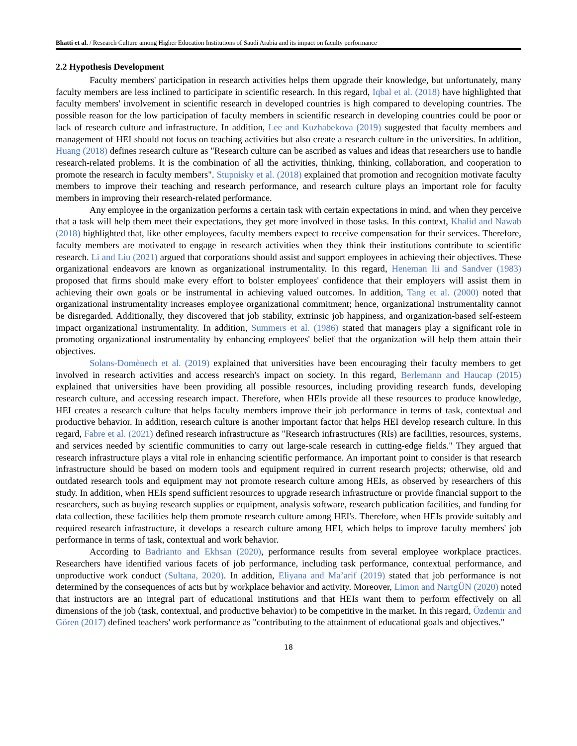Bhatti et al. / Research Culture among Higher Education Institutions of Saudi Arabia and its impact on faculty performance
2.2 Hypothesis Development
Faculty members' participation in research activities helps them upgrade their knowledge, but unfortunately, many faculty members are less inclined to participate in scientific research. In this regard, Iqbal et al. (2018) have highlighted that faculty members' involvement in scientific research in developed countries is high compared to developing countries. The possible reason for the low participation of faculty members in scientific research in developing countries could be poor or lack of research culture and infrastructure. In addition, Lee and Kuzhabekova (2019) suggested that faculty members and management of HEI should not focus on teaching activities but also create a research culture in the universities. In addition, Huang (2018) defines research culture as "Research culture can be ascribed as values and ideas that researchers use to handle research-related problems. It is the combination of all the activities, thinking, thinking, collaboration, and cooperation to promote the research in faculty members". Stupnisky et al. (2018) explained that promotion and recognition motivate faculty members to improve their teaching and research performance, and research culture plays an important role for faculty members in improving their research-related performance.
Any employee in the organization performs a certain task with certain expectations in mind, and when they perceive that a task will help them meet their expectations, they get more involved in those tasks. In this context, Khalid and Nawab (2018) highlighted that, like other employees, faculty members expect to receive compensation for their services. Therefore, faculty members are motivated to engage in research activities when they think their institutions contribute to scientific research. Li and Liu (2021) argued that corporations should assist and support employees in achieving their objectives. These organizational endeavors are known as organizational instrumentality. In this regard, Heneman Iii and Sandver (1983) proposed that firms should make every effort to bolster employees' confidence that their employers will assist them in achieving their own goals or be instrumental in achieving valued outcomes. In addition, Tang et al. (2000) noted that organizational instrumentality increases employee organizational commitment; hence, organizational instrumentality cannot be disregarded. Additionally, they discovered that job stability, extrinsic job happiness, and organization-based self-esteem impact organizational instrumentality. In addition, Summers et al. (1986) stated that managers play a significant role in promoting organizational instrumentality by enhancing employees' belief that the organization will help them attain their objectives.
Solans-Domènech et al. (2019) explained that universities have been encouraging their faculty members to get involved in research activities and access research's impact on society. In this regard, Berlemann and Haucap (2015) explained that universities have been providing all possible resources, including providing research funds, developing research culture, and accessing research impact. Therefore, when HEIs provide all these resources to produce knowledge, HEI creates a research culture that helps faculty members improve their job performance in terms of task, contextual and productive behavior. In addition, research culture is another important factor that helps HEI develop research culture. In this regard, Fabre et al. (2021) defined research infrastructure as "Research infrastructures (RIs) are facilities, resources, systems, and services needed by scientific communities to carry out large-scale research in cutting-edge fields." They argued that research infrastructure plays a vital role in enhancing scientific performance. An important point to consider is that research infrastructure should be based on modern tools and equipment required in current research projects; otherwise, old and outdated research tools and equipment may not promote research culture among HEIs, as observed by researchers of this study. In addition, when HEIs spend sufficient resources to upgrade research infrastructure or provide financial support to the researchers, such as buying research supplies or equipment, analysis software, research publication facilities, and funding for data collection, these facilities help them promote research culture among HEI's. Therefore, when HEIs provide suitably and required research infrastructure, it develops a research culture among HEI, which helps to improve faculty members' job performance in terms of task, contextual and work behavior.
According to Badrianto and Ekhsan (2020), performance results from several employee workplace practices. Researchers have identified various facets of job performance, including task performance, contextual performance, and unproductive work conduct (Sultana, 2020). In addition, Eliyana and Ma’arif (2019) stated that job performance is not determined by the consequences of acts but by workplace behavior and activity. Moreover, Limon and NartgÜN (2020) noted that instructors are an integral part of educational institutions and that HEIs want them to perform effectively on all dimensions of the job (task, contextual, and productive behavior) to be competitive in the market. In this regard, Özdemir and Gören (2017) defined teachers' work performance as "contributing to the attainment of educational goals and objectives."
18